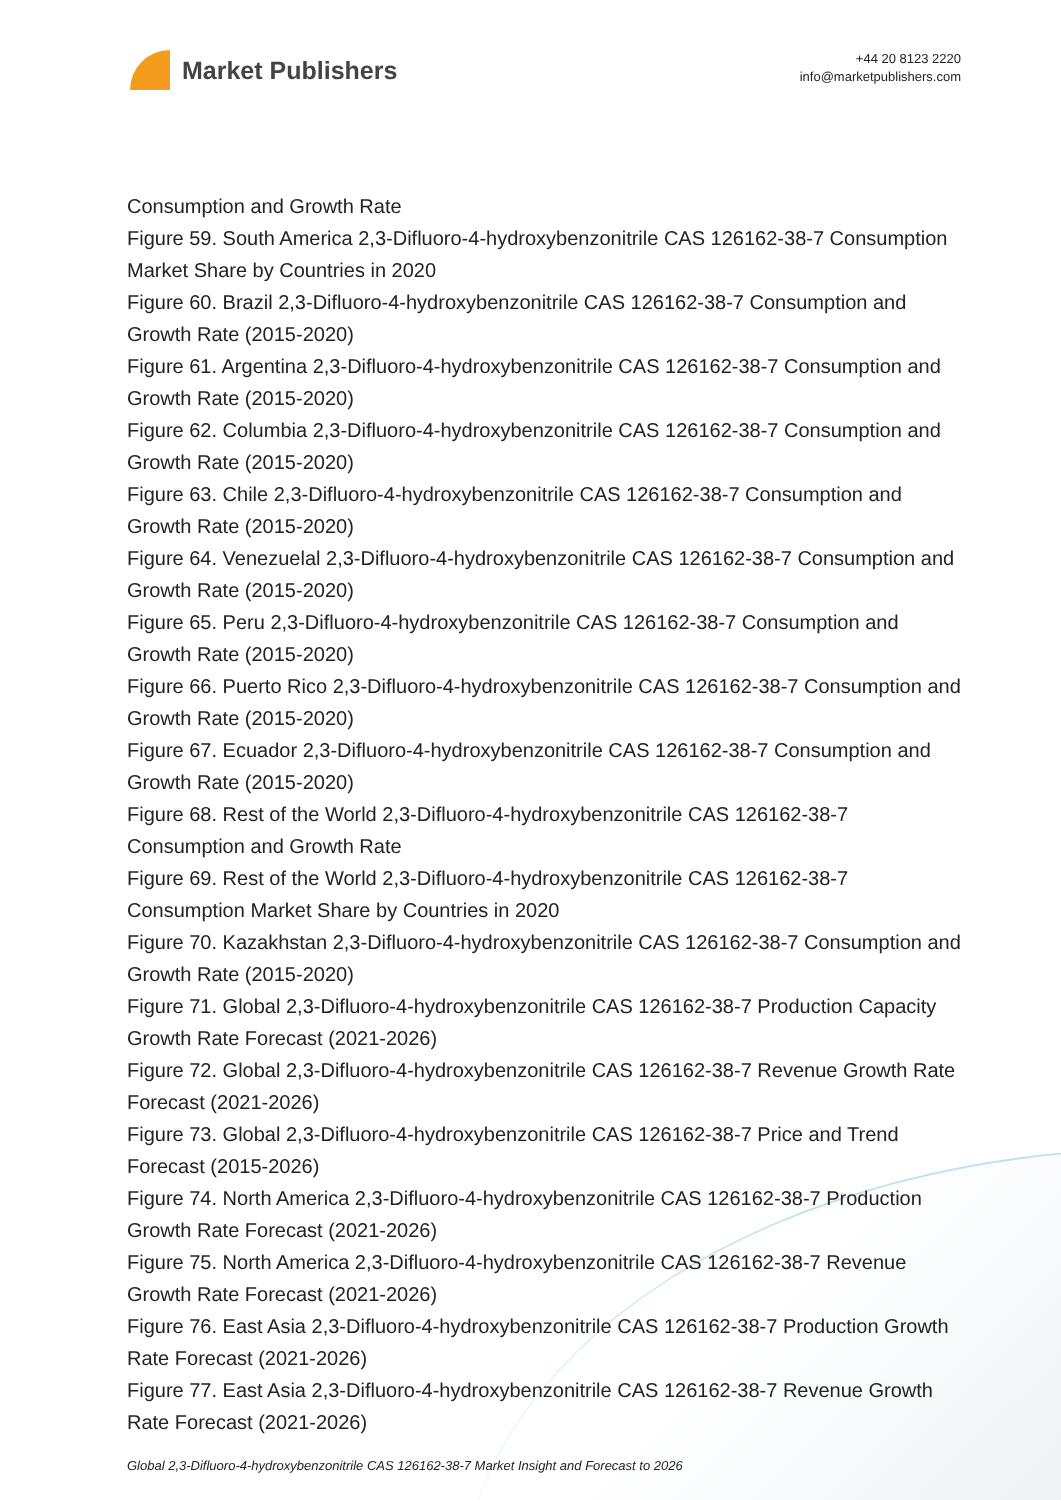Market Publishers
+44 20 8123 2220
info@marketpublishers.com
Consumption and Growth Rate
Figure 59. South America 2,3-Difluoro-4-hydroxybenzonitrile CAS 126162-38-7 Consumption Market Share by Countries in 2020
Figure 60. Brazil 2,3-Difluoro-4-hydroxybenzonitrile CAS 126162-38-7 Consumption and Growth Rate (2015-2020)
Figure 61. Argentina 2,3-Difluoro-4-hydroxybenzonitrile CAS 126162-38-7 Consumption and Growth Rate (2015-2020)
Figure 62. Columbia 2,3-Difluoro-4-hydroxybenzonitrile CAS 126162-38-7 Consumption and Growth Rate (2015-2020)
Figure 63. Chile 2,3-Difluoro-4-hydroxybenzonitrile CAS 126162-38-7 Consumption and Growth Rate (2015-2020)
Figure 64. Venezuelal 2,3-Difluoro-4-hydroxybenzonitrile CAS 126162-38-7 Consumption and Growth Rate (2015-2020)
Figure 65. Peru 2,3-Difluoro-4-hydroxybenzonitrile CAS 126162-38-7 Consumption and Growth Rate (2015-2020)
Figure 66. Puerto Rico 2,3-Difluoro-4-hydroxybenzonitrile CAS 126162-38-7 Consumption and Growth Rate (2015-2020)
Figure 67. Ecuador 2,3-Difluoro-4-hydroxybenzonitrile CAS 126162-38-7 Consumption and Growth Rate (2015-2020)
Figure 68. Rest of the World 2,3-Difluoro-4-hydroxybenzonitrile CAS 126162-38-7 Consumption and Growth Rate
Figure 69. Rest of the World 2,3-Difluoro-4-hydroxybenzonitrile CAS 126162-38-7 Consumption Market Share by Countries in 2020
Figure 70. Kazakhstan 2,3-Difluoro-4-hydroxybenzonitrile CAS 126162-38-7 Consumption and Growth Rate (2015-2020)
Figure 71. Global 2,3-Difluoro-4-hydroxybenzonitrile CAS 126162-38-7 Production Capacity Growth Rate Forecast (2021-2026)
Figure 72. Global 2,3-Difluoro-4-hydroxybenzonitrile CAS 126162-38-7 Revenue Growth Rate Forecast (2021-2026)
Figure 73. Global 2,3-Difluoro-4-hydroxybenzonitrile CAS 126162-38-7 Price and Trend Forecast (2015-2026)
Figure 74. North America 2,3-Difluoro-4-hydroxybenzonitrile CAS 126162-38-7 Production Growth Rate Forecast (2021-2026)
Figure 75. North America 2,3-Difluoro-4-hydroxybenzonitrile CAS 126162-38-7 Revenue Growth Rate Forecast (2021-2026)
Figure 76. East Asia 2,3-Difluoro-4-hydroxybenzonitrile CAS 126162-38-7 Production Growth Rate Forecast (2021-2026)
Figure 77. East Asia 2,3-Difluoro-4-hydroxybenzonitrile CAS 126162-38-7 Revenue Growth Rate Forecast (2021-2026)
Global 2,3-Difluoro-4-hydroxybenzonitrile CAS 126162-38-7 Market Insight and Forecast to 2026